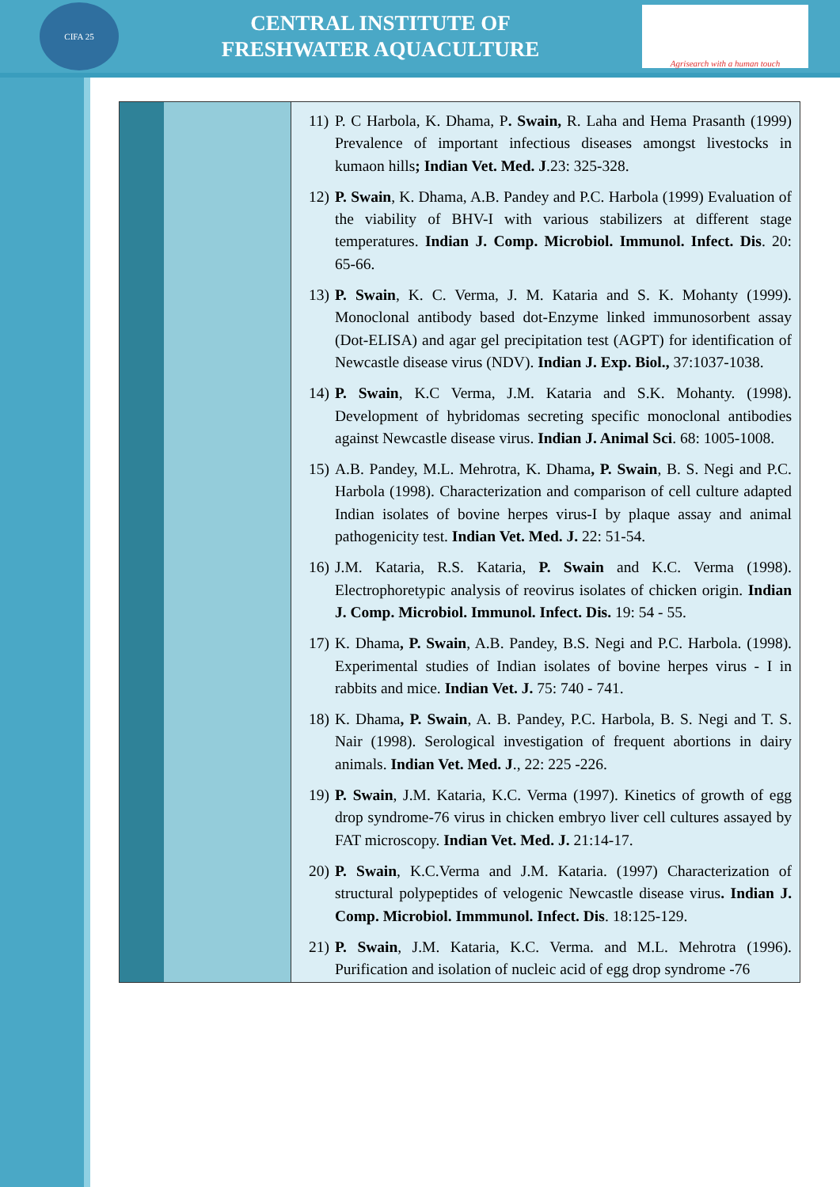CIFA 25
CENTRAL INSTITUTE OF
FRESHWATER AQUACULTURE
Agrisearch with a human touch
| | | 11) P. C Harbola, K. Dhama, P . Swain, R. Laha and Hema Prasanth (1999) Prevalence of important infectious diseases amongst livestocks in kumaon hills ; Indian Vet. Med. J .23: 325-328. 12) P. Swain , K. Dhama, A.B. Pandey and P.C. Harbola (1999) Evaluation of the viability of BHV-I with various stabilizers at different stage temperatures. Indian J. Comp. Microbiol. Immunol. Infect. Dis . 20: 65-66. 13) P. Swain , K. C. Verma, J. M. Kataria and S. K. Mohanty (1999). Monoclonal antibody based dot-Enzyme linked immunosorbent assay (Dot-ELISA) and agar gel precipitation test (AGPT) for identification of Newcastle disease virus (NDV). Indian J. Exp. Biol., 37:1037-1038. 14) P. Swain , K.C Verma, J.M. Kataria and S.K. Mohanty. (1998). Development of hybridomas secreting specific monoclonal antibodies against Newcastle disease virus. Indian J. Animal Sci . 68: 1005-1008. 15) A.B. Pandey, M.L. Mehrotra, K. Dhama , P. Swain , B. S. Negi and P.C. Harbola (1998). Characterization and comparison of cell culture adapted Indian isolates of bovine herpes virus-I by plaque assay and animal pathogenicity test. Indian Vet. Med. J. 22: 51-54. 16) J.M. Kataria, R.S. Kataria, P. Swain and K.C. Verma (1998). Electrophoretypic analysis of reovirus isolates of chicken origin. Indian J. Comp. Microbiol. Immunol. Infect. Dis. 19: 54 - 55. 17) K. Dhama , P. Swain , A.B. Pandey, B.S. Negi and P.C. Harbola. (1998). Experimental studies of Indian isolates of bovine herpes virus - I in rabbits and mice. Indian Vet. J. 75: 740 - 741. 18) K. Dhama , P. Swain , A. B. Pandey, P.C. Harbola, B. S. Negi and T. S. Nair (1998). Serological investigation of frequent abortions in dairy animals. Indian Vet. Med. J ., 22: 225 -226. 19) P. Swain , J.M. Kataria, K.C. Verma (1997). Kinetics of growth of egg drop syndrome-76 virus in chicken embryo liver cell cultures assayed by FAT microscopy. Indian Vet. Med. J. 21:14-17. 20) P. Swain , K.C.Verma and J.M. Kataria. (1997) Characterization of structural polypeptides of velogenic Newcastle disease virus . Indian J. Comp. Microbiol. Immmunol. Infect. Dis . 18:125-129. 21) P. Swain , J.M. Kataria, K.C. Verma. and M.L. Mehrotra (1996). Purification and isolation of nucleic acid of egg drop syndrome -76 |